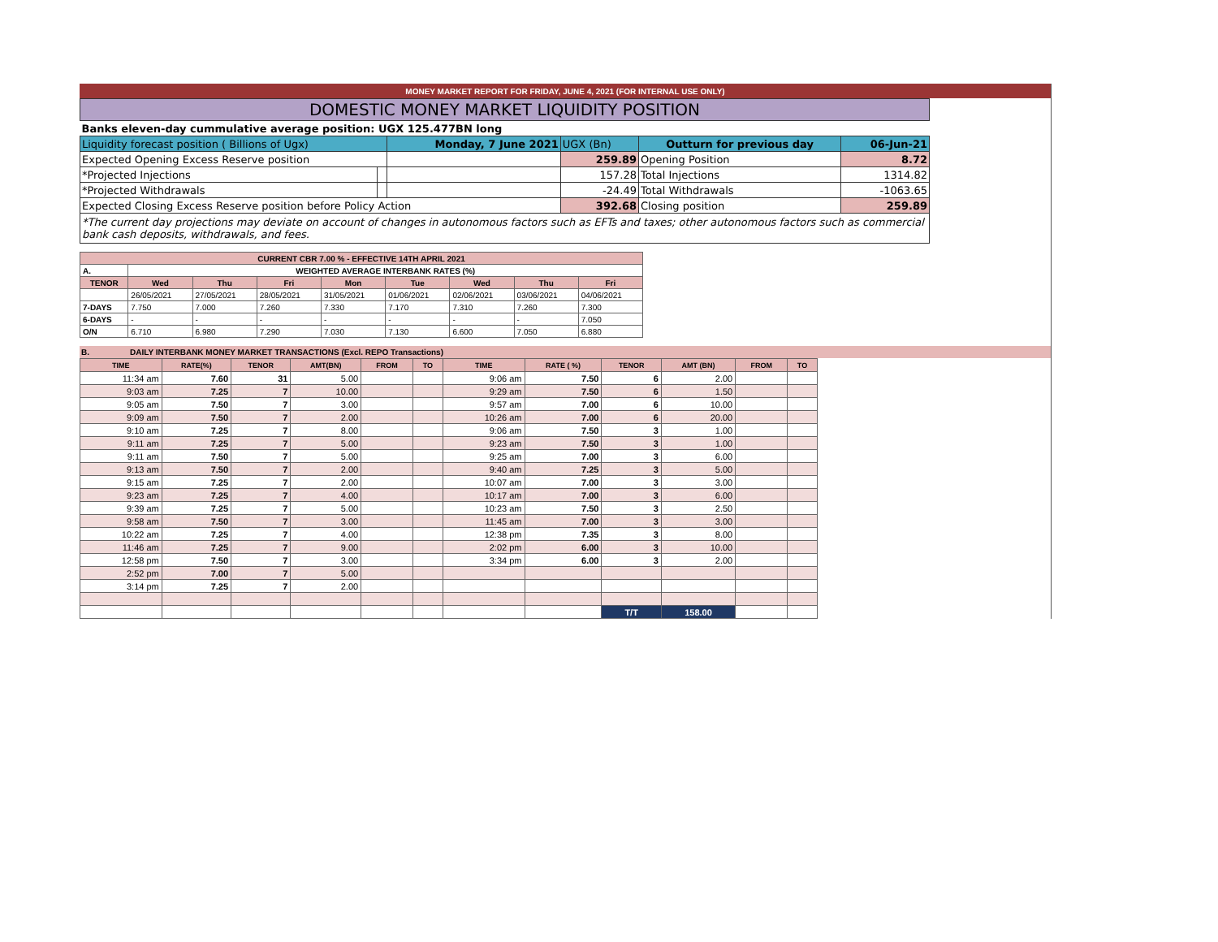MONEY MARKET REPORT FOR FRIDAY, JUNE 4, 2021 (FOR INTERNAL USE ONLY)
| DOMESTIC MONEY MARKET LIQUIDITY POSITION | | | | | |
| Banks eleven-day cummulative average position: UGX 125.477BN long | | | | | |
| Liquidity forecast position ( Billions of Ugx) | | Monday, 7 June 2021 | UGX (Bn) | Outturn for previous day | 06-Jun-21 |
| Expected Opening Excess Reserve position | | | 259.89 | Opening Position | 8.72 |
| *Projected Injections | | | 157.28 | Total Injections | 1314.82 |
| *Projected Withdrawals | | | -24.49 | Total Withdrawals | -1063.65 |
| Expected Closing Excess Reserve position before Policy Action | | | 392.68 | Closing position | 259.89 |
| *The current day projections may deviate on account of changes in autonomous factors such as EFTs and taxes; other autonomous factors such as commercial bank cash deposits, withdrawals, and fees. | | | | | |
| CURRENT CBR 7.00 % - EFFECTIVE 14TH APRIL 2021 | | | | | | | | |
| A. | WEIGHTED AVERAGE INTERBANK RATES (%) | | | | | | | |
| TENOR | Wed | Thu | Fri | Mon | Tue | Wed | Thu | Fri |
| | 26/05/2021 | 27/05/2021 | 28/05/2021 | 31/05/2021 | 01/06/2021 | 02/06/2021 | 03/06/2021 | 04/06/2021 |
| 7-DAYS | 7.750 | 7.000 | 7.260 | 7.330 | 7.170 | 7.310 | 7.260 | 7.300 |
| 6-DAYS | - | - | - | - | - | - | - | 7.050 |
| O/N | 6.710 | 6.980 | 7.290 | 7.030 | 7.130 | 6.600 | 7.050 | 6.880 |
B. DAILY INTERBANK MONEY MARKET TRANSACTIONS (Excl. REPO Transactions)
| TIME | RATE(%) | TENOR | AMT(BN) | FROM | TO | TIME | RATE ( %) | TENOR | AMT (BN) | FROM | TO |
| --- | --- | --- | --- | --- | --- | --- | --- | --- | --- | --- | --- |
| 11:34 am | 7.60 | 31 | 5.00 | | | 9:06 am | 7.50 | 6 | 2.00 | | |
| 9:03 am | 7.25 | 7 | 10.00 | | | 9:29 am | 7.50 | 6 | 1.50 | | |
| 9:05 am | 7.50 | 7 | 3.00 | | | 9:57 am | 7.00 | 6 | 10.00 | | |
| 9:09 am | 7.50 | 7 | 2.00 | | | 10:26 am | 7.00 | 6 | 20.00 | | |
| 9:10 am | 7.25 | 7 | 8.00 | | | 9:06 am | 7.50 | 3 | 1.00 | | |
| 9:11 am | 7.25 | 7 | 5.00 | | | 9:23 am | 7.50 | 3 | 1.00 | | |
| 9:11 am | 7.50 | 7 | 5.00 | | | 9:25 am | 7.00 | 3 | 6.00 | | |
| 9:13 am | 7.50 | 7 | 2.00 | | | 9:40 am | 7.25 | 3 | 5.00 | | |
| 9:15 am | 7.25 | 7 | 2.00 | | | 10:07 am | 7.00 | 3 | 3.00 | | |
| 9:23 am | 7.25 | 7 | 4.00 | | | 10:17 am | 7.00 | 3 | 6.00 | | |
| 9:39 am | 7.25 | 7 | 5.00 | | | 10:23 am | 7.50 | 3 | 2.50 | | |
| 9:58 am | 7.50 | 7 | 3.00 | | | 11:45 am | 7.00 | 3 | 3.00 | | |
| 10:22 am | 7.25 | 7 | 4.00 | | | 12:38 pm | 7.35 | 3 | 8.00 | | |
| 11:46 am | 7.25 | 7 | 9.00 | | | 2:02 pm | 6.00 | 3 | 10.00 | | |
| 12:58 pm | 7.50 | 7 | 3.00 | | | 3:34 pm | 6.00 | 3 | 2.00 | | |
| 2:52 pm | 7.00 | 7 | 5.00 | | | | | | | | |
| 3:14 pm | 7.25 | 7 | 2.00 | | | | | | | | |
| | | | | | | | | T/T | 158.00 | | |